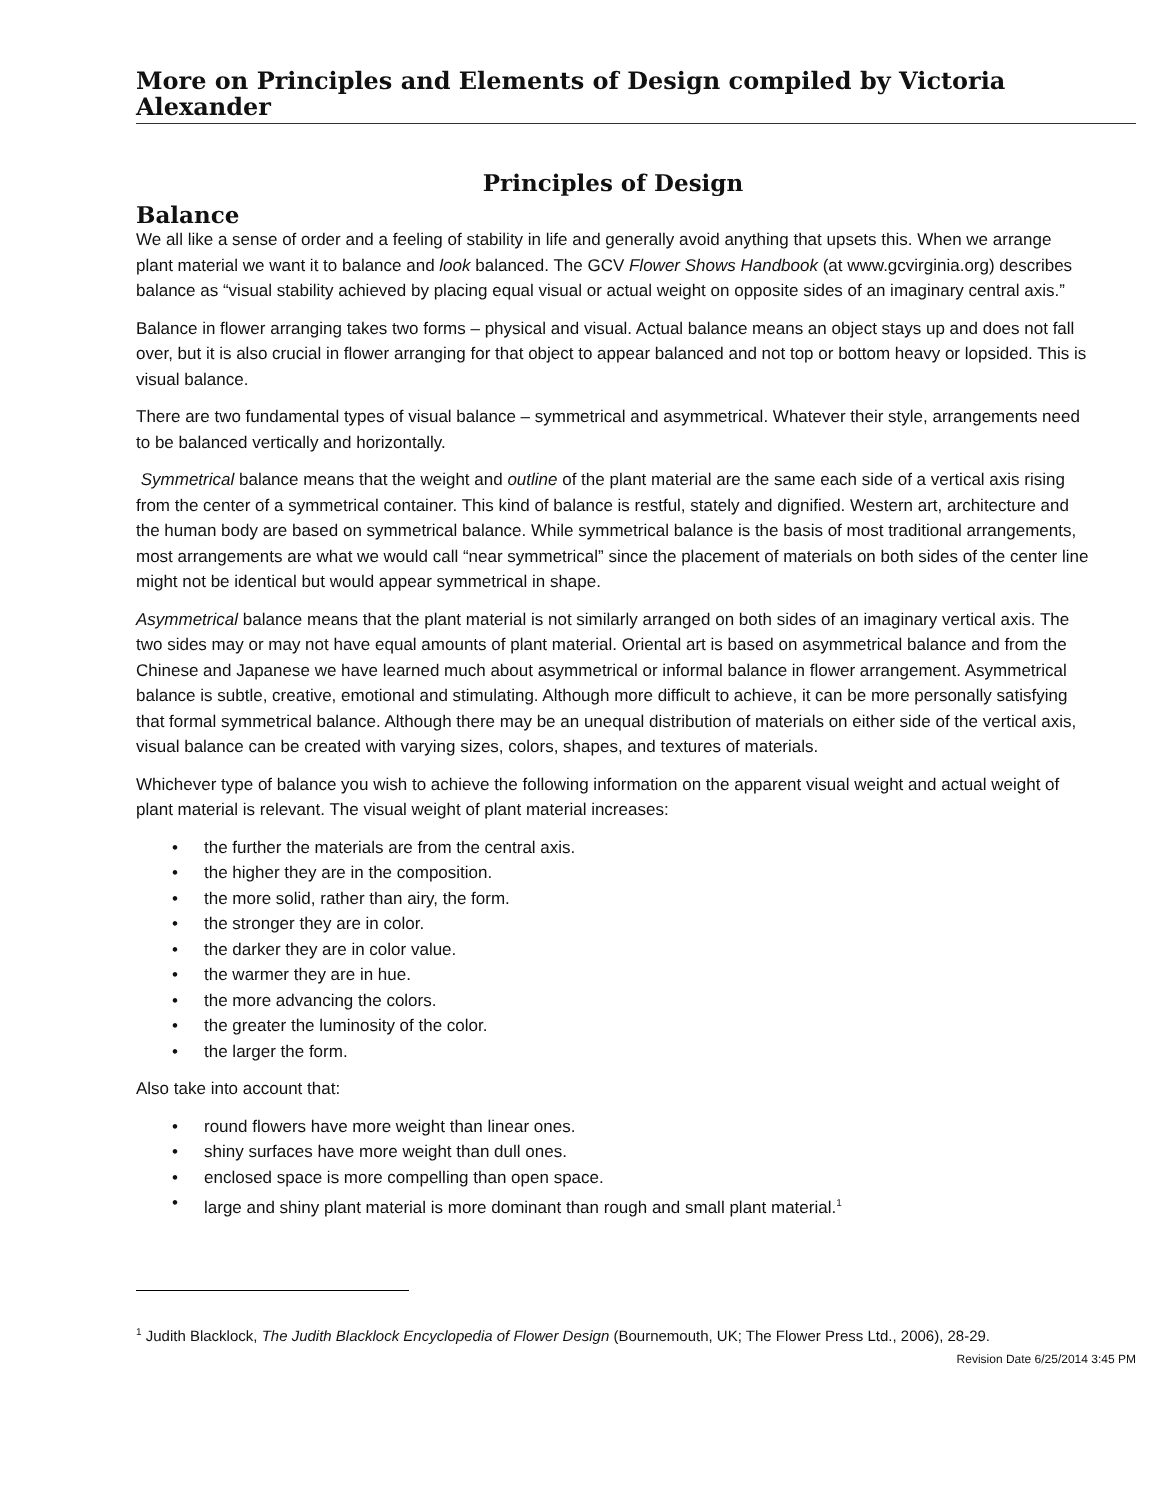More on Principles and Elements of Design compiled by Victoria Alexander
Principles of Design
Balance
We all like a sense of order and a feeling of stability in life and generally avoid anything that upsets this. When we arrange plant material we want it to balance and look balanced. The GCV Flower Shows Handbook (at www.gcvirginia.org) describes balance as “visual stability achieved by placing equal visual or actual weight on opposite sides of an imaginary central axis.”
Balance in flower arranging takes two forms – physical and visual. Actual balance means an object stays up and does not fall over, but it is also crucial in flower arranging for that object to appear balanced and not top or bottom heavy or lopsided. This is visual balance.
There are two fundamental types of visual balance – symmetrical and asymmetrical. Whatever their style, arrangements need to be balanced vertically and horizontally.
Symmetrical balance means that the weight and outline of the plant material are the same each side of a vertical axis rising from the center of a symmetrical container. This kind of balance is restful, stately and dignified. Western art, architecture and the human body are based on symmetrical balance. While symmetrical balance is the basis of most traditional arrangements, most arrangements are what we would call “near symmetrical” since the placement of materials on both sides of the center line might not be identical but would appear symmetrical in shape.
Asymmetrical balance means that the plant material is not similarly arranged on both sides of an imaginary vertical axis. The two sides may or may not have equal amounts of plant material. Oriental art is based on asymmetrical balance and from the Chinese and Japanese we have learned much about asymmetrical or informal balance in flower arrangement. Asymmetrical balance is subtle, creative, emotional and stimulating. Although more difficult to achieve, it can be more personally satisfying that formal symmetrical balance. Although there may be an unequal distribution of materials on either side of the vertical axis, visual balance can be created with varying sizes, colors, shapes, and textures of materials.
Whichever type of balance you wish to achieve the following information on the apparent visual weight and actual weight of plant material is relevant. The visual weight of plant material increases:
• the further the materials are from the central axis.
• the higher they are in the composition.
• the more solid, rather than airy, the form.
• the stronger they are in color.
• the darker they are in color value.
• the warmer they are in hue.
• the more advancing the colors.
• the greater the luminosity of the color.
• the larger the form.
Also take into account that:
• round flowers have more weight than linear ones.
• shiny surfaces have more weight than dull ones.
• enclosed space is more compelling than open space.
• large and shiny plant material is more dominant than rough and small plant material.<sup>1</sup>
<sup>1</sup> Judith Blacklock, The Judith Blacklock Encyclopedia of Flower Design (Bournemouth, UK; The Flower Press Ltd., 2006), 28-29.
Revision Date 6/25/2014 3:45 PM